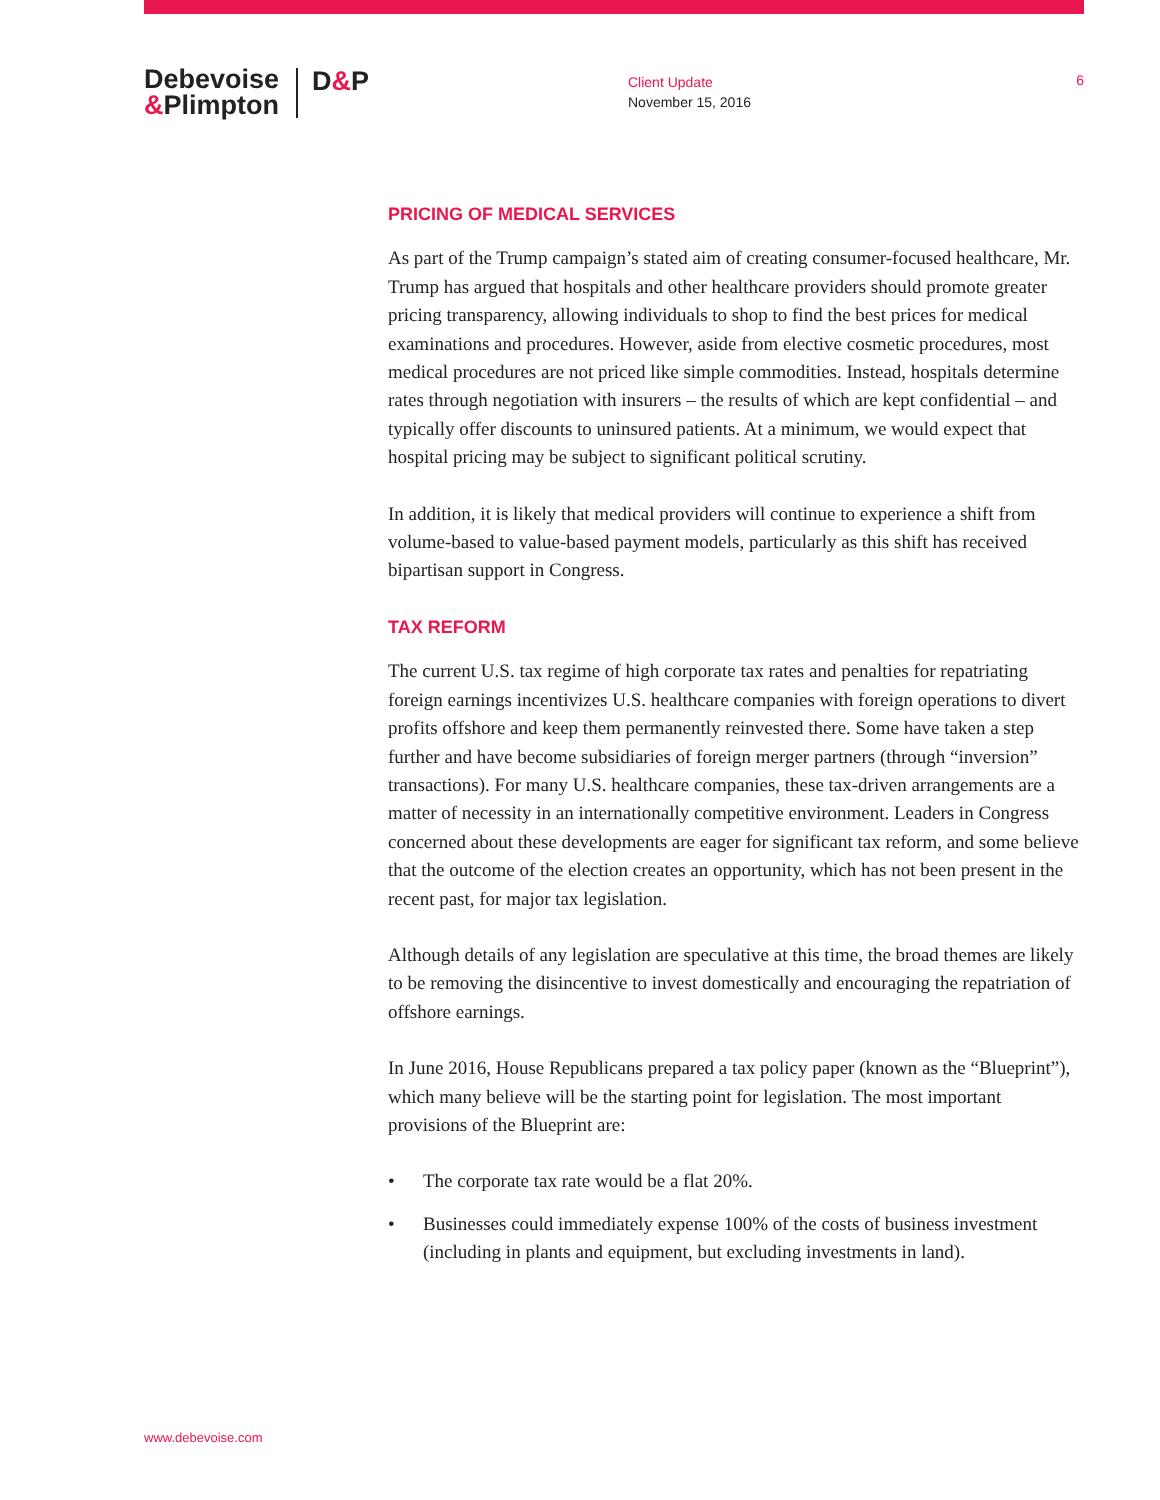Debevoise
&Plimpton
D&P
Client Update
November 15, 2016
6
PRICING OF MEDICAL SERVICES
As part of the Trump campaign’s stated aim of creating consumer-focused healthcare, Mr. Trump has argued that hospitals and other healthcare providers should promote greater pricing transparency, allowing individuals to shop to find the best prices for medical examinations and procedures. However, aside from elective cosmetic procedures, most medical procedures are not priced like simple commodities. Instead, hospitals determine rates through negotiation with insurers – the results of which are kept confidential – and typically offer discounts to uninsured patients. At a minimum, we would expect that hospital pricing may be subject to significant political scrutiny.
In addition, it is likely that medical providers will continue to experience a shift from volume-based to value-based payment models, particularly as this shift has received bipartisan support in Congress.
TAX REFORM
The current U.S. tax regime of high corporate tax rates and penalties for repatriating foreign earnings incentivizes U.S. healthcare companies with foreign operations to divert profits offshore and keep them permanently reinvested there. Some have taken a step further and have become subsidiaries of foreign merger partners (through “inversion” transactions). For many U.S. healthcare companies, these tax-driven arrangements are a matter of necessity in an internationally competitive environment. Leaders in Congress concerned about these developments are eager for significant tax reform, and some believe that the outcome of the election creates an opportunity, which has not been present in the recent past, for major tax legislation.
Although details of any legislation are speculative at this time, the broad themes are likely to be removing the disincentive to invest domestically and encouraging the repatriation of offshore earnings.
In June 2016, House Republicans prepared a tax policy paper (known as the “Blueprint”), which many believe will be the starting point for legislation. The most important provisions of the Blueprint are:
• The corporate tax rate would be a flat 20%.
• Businesses could immediately expense 100% of the costs of business investment (including in plants and equipment, but excluding investments in land).
www.debevoise.com